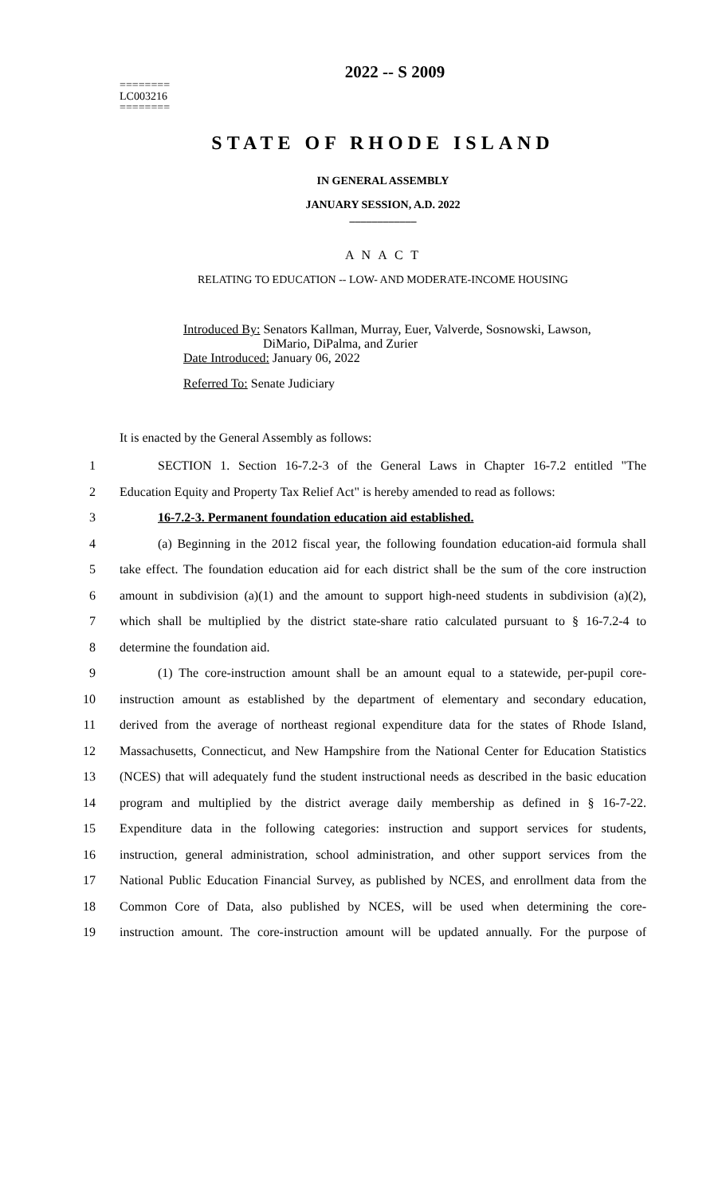========
LC003216
========
2022 -- S 2009
STATE OF RHODE ISLAND
IN GENERAL ASSEMBLY
JANUARY SESSION, A.D. 2022
____________
A N A C T
RELATING TO EDUCATION -- LOW- AND MODERATE-INCOME HOUSING
Introduced By: Senators Kallman, Murray, Euer, Valverde, Sosnowski, Lawson,
DiMario, DiPalma, and Zurier
Date Introduced: January 06, 2022
Referred To: Senate Judiciary
It is enacted by the General Assembly as follows:
1 SECTION 1. Section 16-7.2-3 of the General Laws in Chapter 16-7.2 entitled "The
2 Education Equity and Property Tax Relief Act" is hereby amended to read as follows:
3 16-7.2-3. Permanent foundation education aid established.
4 (a) Beginning in the 2012 fiscal year, the following foundation education-aid formula shall
5 take effect. The foundation education aid for each district shall be the sum of the core instruction
6 amount in subdivision (a)(1) and the amount to support high-need students in subdivision (a)(2),
7 which shall be multiplied by the district state-share ratio calculated pursuant to § 16-7.2-4 to
8 determine the foundation aid.
9 (1) The core-instruction amount shall be an amount equal to a statewide, per-pupil core-
10 instruction amount as established by the department of elementary and secondary education,
11 derived from the average of northeast regional expenditure data for the states of Rhode Island,
12 Massachusetts, Connecticut, and New Hampshire from the National Center for Education Statistics
13 (NCES) that will adequately fund the student instructional needs as described in the basic education
14 program and multiplied by the district average daily membership as defined in § 16-7-22.
15 Expenditure data in the following categories: instruction and support services for students,
16 instruction, general administration, school administration, and other support services from the
17 National Public Education Financial Survey, as published by NCES, and enrollment data from the
18 Common Core of Data, also published by NCES, will be used when determining the core-
19 instruction amount. The core-instruction amount will be updated annually. For the purpose of